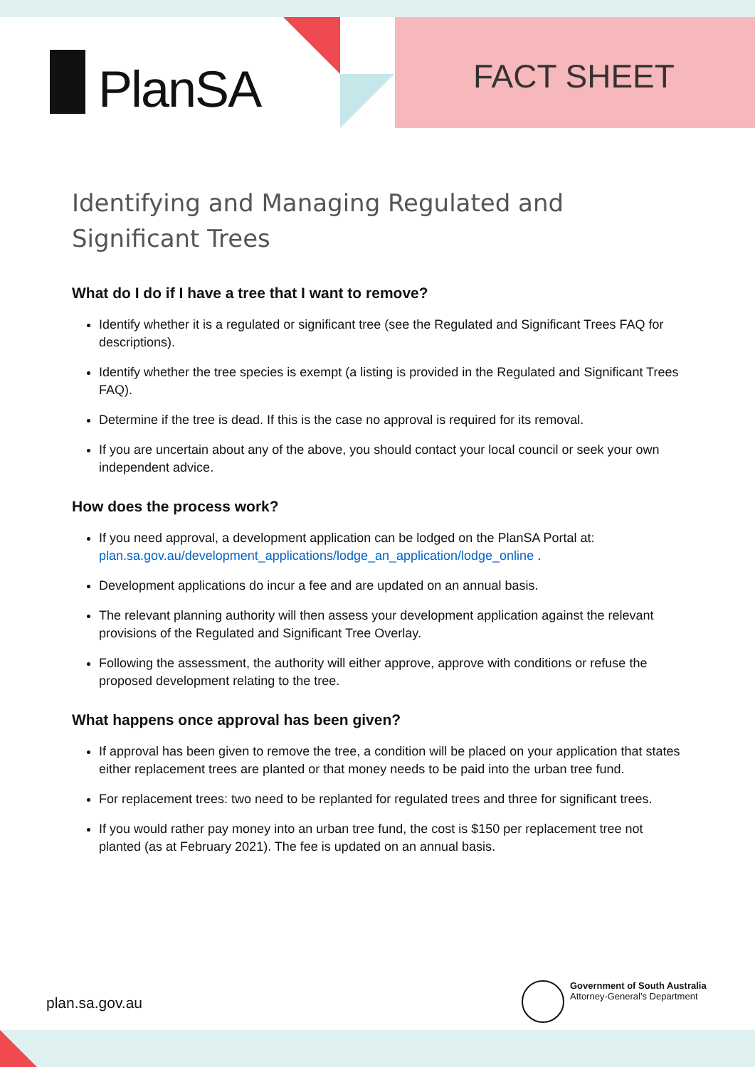PlanSA FACT SHEET
Identifying and Managing Regulated and Significant Trees
What do I do if I have a tree that I want to remove?
Identify whether it is a regulated or significant tree (see the Regulated and Significant Trees FAQ for descriptions).
Identify whether the tree species is exempt (a listing is provided in the Regulated and Significant Trees FAQ).
Determine if the tree is dead. If this is the case no approval is required for its removal.
If you are uncertain about any of the above, you should contact your local council or seek your own independent advice.
How does the process work?
If you need approval, a development application can be lodged on the PlanSA Portal at: plan.sa.gov.au/development_applications/lodge_an_application/lodge_online .
Development applications do incur a fee and are updated on an annual basis.
The relevant planning authority will then assess your development application against the relevant provisions of the Regulated and Significant Tree Overlay.
Following the assessment, the authority will either approve, approve with conditions or refuse the proposed development relating to the tree.
What happens once approval has been given?
If approval has been given to remove the tree, a condition will be placed on your application that states either replacement trees are planted or that money needs to be paid into the urban tree fund.
For replacement trees: two need to be replanted for regulated trees and three for significant trees.
If you would rather pay money into an urban tree fund, the cost is $150 per replacement tree not planted (as at February 2021). The fee is updated on an annual basis.
plan.sa.gov.au
Government of South Australia
Attorney-General's Department